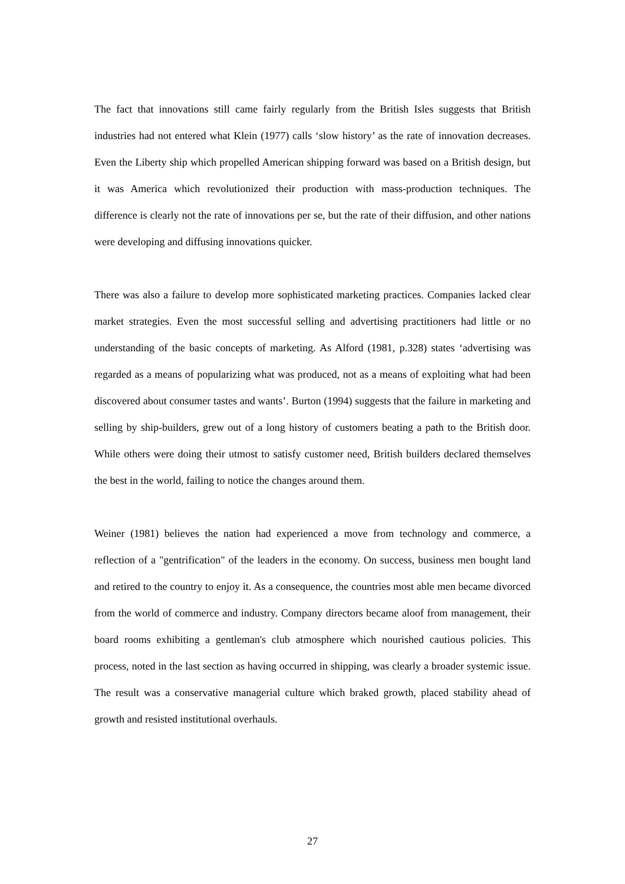The fact that innovations still came fairly regularly from the British Isles suggests that British industries had not entered what Klein (1977) calls ‘slow history’ as the rate of innovation decreases. Even the Liberty ship which propelled American shipping forward was based on a British design, but it was America which revolutionized their production with mass-production techniques. The difference is clearly not the rate of innovations per se, but the rate of their diffusion, and other nations were developing and diffusing innovations quicker.
There was also a failure to develop more sophisticated marketing practices. Companies lacked clear market strategies. Even the most successful selling and advertising practitioners had little or no understanding of the basic concepts of marketing. As Alford (1981, p.328) states ‘advertising was regarded as a means of popularizing what was produced, not as a means of exploiting what had been discovered about consumer tastes and wants’. Burton (1994) suggests that the failure in marketing and selling by ship-builders, grew out of a long history of customers beating a path to the British door. While others were doing their utmost to satisfy customer need, British builders declared themselves the best in the world, failing to notice the changes around them.
Weiner (1981) believes the nation had experienced a move from technology and commerce, a reflection of a "gentrification" of the leaders in the economy. On success, business men bought land and retired to the country to enjoy it. As a consequence, the countries most able men became divorced from the world of commerce and industry. Company directors became aloof from management, their board rooms exhibiting a gentleman's club atmosphere which nourished cautious policies. This process, noted in the last section as having occurred in shipping, was clearly a broader systemic issue. The result was a conservative managerial culture which braked growth, placed stability ahead of growth and resisted institutional overhauls.
27